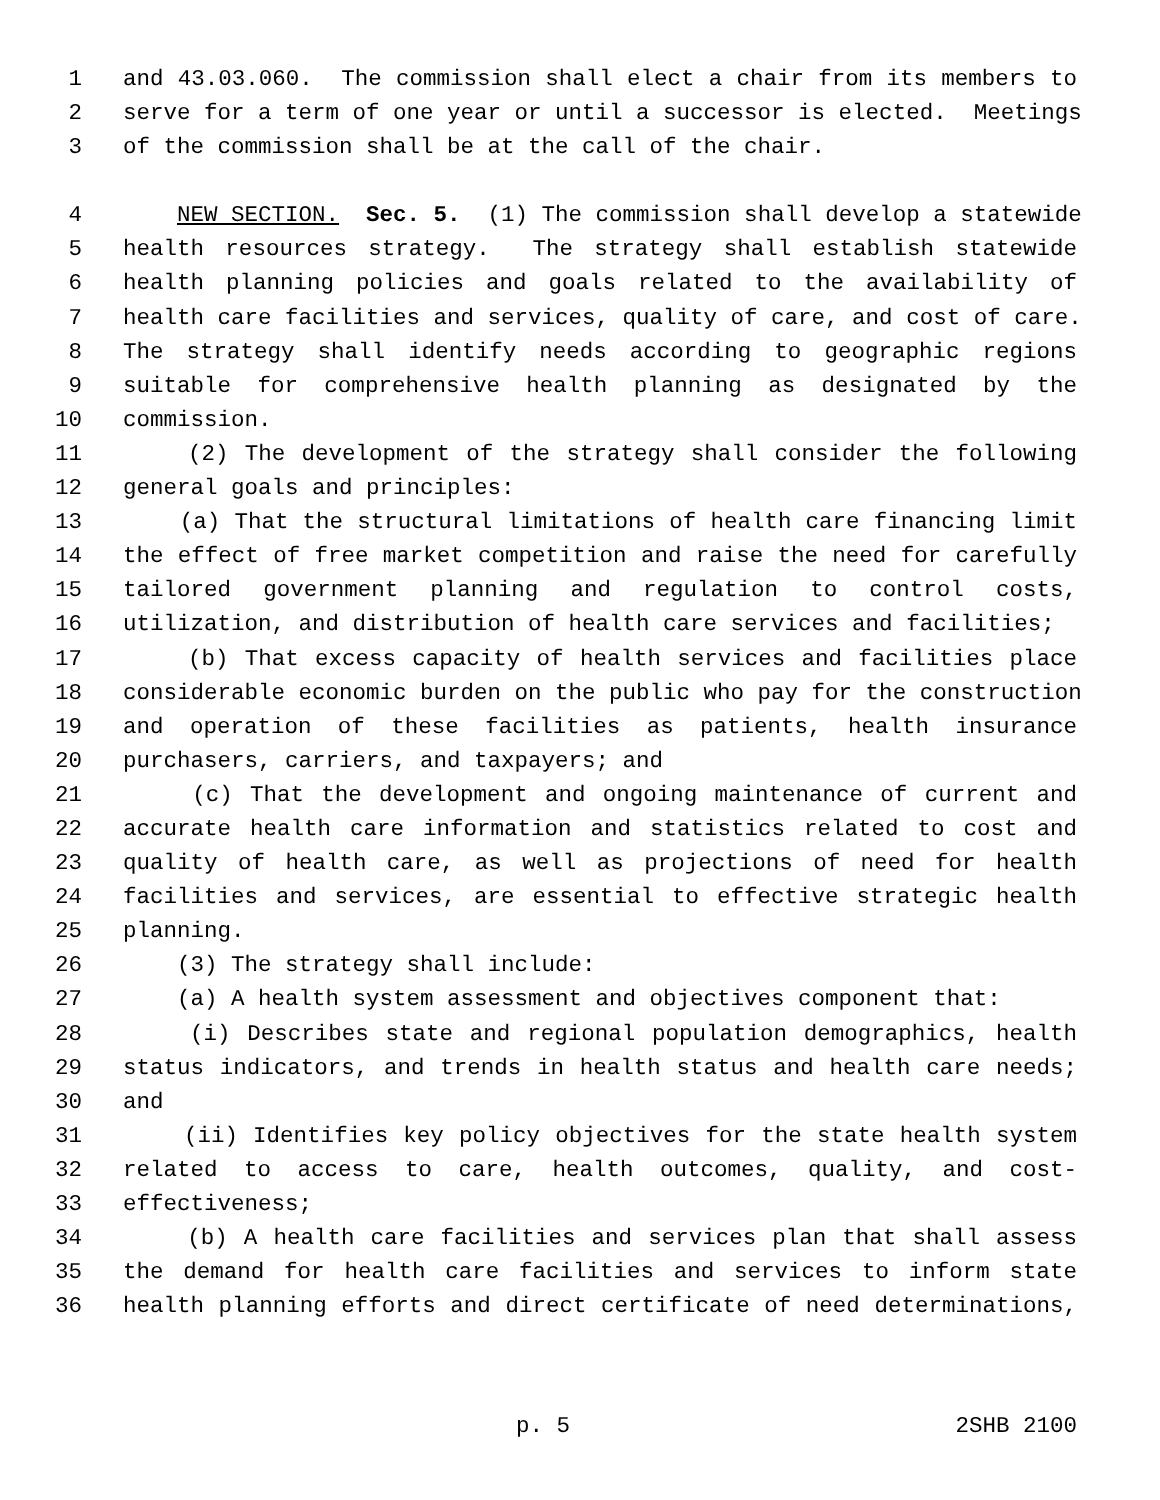1 and 43.03.060. The commission shall elect a chair from its members to
2 serve for a term of one year or until a successor is elected. Meetings
3 of the commission shall be at the call of the chair.
4 NEW SECTION. Sec. 5. (1) The commission shall develop a statewide
5 health resources strategy. The strategy shall establish statewide
6 health planning policies and goals related to the availability of
7 health care facilities and services, quality of care, and cost of care.
8 The strategy shall identify needs according to geographic regions
9 suitable for comprehensive health planning as designated by the
10 commission.
11 (2) The development of the strategy shall consider the following
12 general goals and principles:
13 (a) That the structural limitations of health care financing limit
14 the effect of free market competition and raise the need for carefully
15 tailored government planning and regulation to control costs,
16 utilization, and distribution of health care services and facilities;
17 (b) That excess capacity of health services and facilities place
18 considerable economic burden on the public who pay for the construction
19 and operation of these facilities as patients, health insurance
20 purchasers, carriers, and taxpayers; and
21 (c) That the development and ongoing maintenance of current and
22 accurate health care information and statistics related to cost and
23 quality of health care, as well as projections of need for health
24 facilities and services, are essential to effective strategic health
25 planning.
26 (3) The strategy shall include:
27 (a) A health system assessment and objectives component that:
28 (i) Describes state and regional population demographics, health
29 status indicators, and trends in health status and health care needs;
30 and
31 (ii) Identifies key policy objectives for the state health system
32 related to access to care, health outcomes, quality, and cost-
33 effectiveness;
34 (b) A health care facilities and services plan that shall assess
35 the demand for health care facilities and services to inform state
36 health planning efforts and direct certificate of need determinations,
p. 5 2SHB 2100